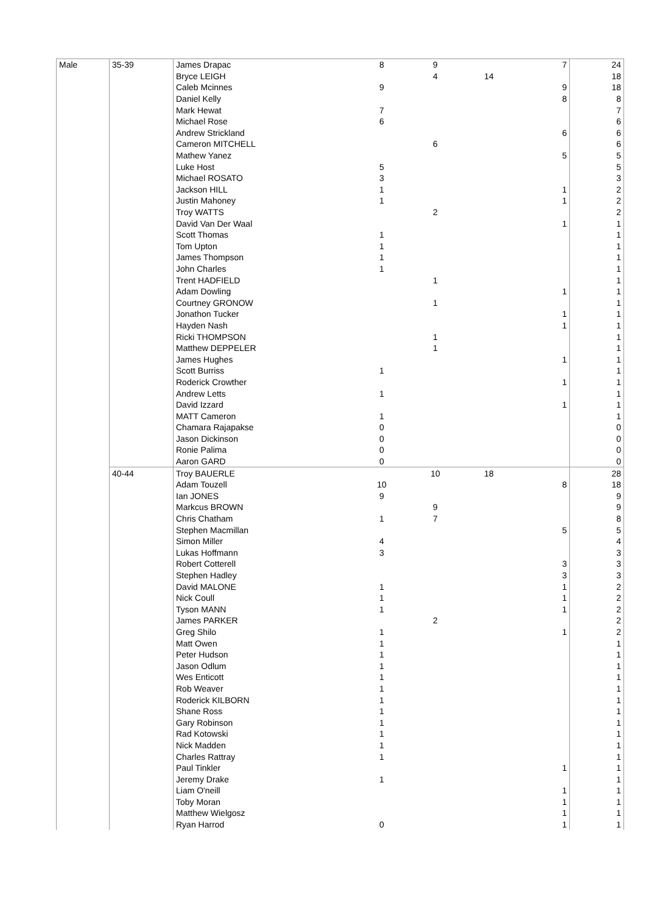| Male | 35-39 | James Drapac | 8 | 9 | | 7 | 24 |
| | | Bryce LEIGH | | 4 | 14 | | 18 |
| | | Caleb Mcinnes | 9 | | | 9 | 18 |
| | | Daniel Kelly | | | | 8 | 8 |
| | | Mark Hewat | 7 | | | | 7 |
| | | Michael Rose | 6 | | | | 6 |
| | | Andrew Strickland | | | | 6 | 6 |
| | | Cameron MITCHELL | | 6 | | | 6 |
| | | Mathew Yanez | | | | 5 | 5 |
| | | Luke Host | 5 | | | | 5 |
| | | Michael ROSATO | 3 | | | | 3 |
| | | Jackson HILL | 1 | | | 1 | 2 |
| | | Justin Mahoney | 1 | | | 1 | 2 |
| | | Troy WATTS | | 2 | | | 2 |
| | | David Van Der Waal | | | | 1 | 1 |
| | | Scott Thomas | 1 | | | | 1 |
| | | Tom Upton | 1 | | | | 1 |
| | | James Thompson | 1 | | | | 1 |
| | | John Charles | 1 | | | | 1 |
| | | Trent HADFIELD | | 1 | | | 1 |
| | | Adam Dowling | | | | 1 | 1 |
| | | Courtney GRONOW | | 1 | | | 1 |
| | | Jonathon Tucker | | | | 1 | 1 |
| | | Hayden Nash | | | | 1 | 1 |
| | | Ricki THOMPSON | | 1 | | | 1 |
| | | Matthew DEPPELER | | 1 | | | 1 |
| | | James Hughes | | | | 1 | 1 |
| | | Scott Burriss | 1 | | | | 1 |
| | | Roderick Crowther | | | | 1 | 1 |
| | | Andrew Letts | 1 | | | | 1 |
| | | David Izzard | | | | 1 | 1 |
| | | MATT Cameron | 1 | | | | 1 |
| | | Chamara Rajapakse | 0 | | | | 0 |
| | | Jason Dickinson | 0 | | | | 0 |
| | | Ronie Palima | 0 | | | | 0 |
| | | Aaron GARD | 0 | | | | 0 |
| | 40-44 | Troy BAUERLE | | 10 | 18 | | 28 |
| | | Adam Touzell | 10 | | | 8 | 18 |
| | | Ian JONES | 9 | | | | 9 |
| | | Markcus BROWN | | 9 | | | 9 |
| | | Chris Chatham | 1 | 7 | | | 8 |
| | | Stephen Macmillan | | | | 5 | 5 |
| | | Simon Miller | 4 | | | | 4 |
| | | Lukas Hoffmann | 3 | | | | 3 |
| | | Robert Cotterell | | | | 3 | 3 |
| | | Stephen Hadley | | | | 3 | 3 |
| | | David MALONE | 1 | | | 1 | 2 |
| | | Nick Coull | 1 | | | 1 | 2 |
| | | Tyson MANN | 1 | | | 1 | 2 |
| | | James PARKER | | 2 | | | 2 |
| | | Greg Shilo | 1 | | | 1 | 2 |
| | | Matt Owen | 1 | | | | 1 |
| | | Peter Hudson | 1 | | | | 1 |
| | | Jason Odlum | 1 | | | | 1 |
| | | Wes Enticott | 1 | | | | 1 |
| | | Rob Weaver | 1 | | | | 1 |
| | | Roderick KILBORN | 1 | | | | 1 |
| | | Shane Ross | 1 | | | | 1 |
| | | Gary Robinson | 1 | | | | 1 |
| | | Rad Kotowski | 1 | | | | 1 |
| | | Nick Madden | 1 | | | | 1 |
| | | Charles Rattray | 1 | | | | 1 |
| | | Paul Tinkler | | | | 1 | 1 |
| | | Jeremy Drake | 1 | | | | 1 |
| | | Liam O'neill | | | | 1 | 1 |
| | | Toby Moran | | | | 1 | 1 |
| | | Matthew Wielgosz | | | | 1 | 1 |
| | | Ryan Harrod | 0 | | | 1 | 1 |